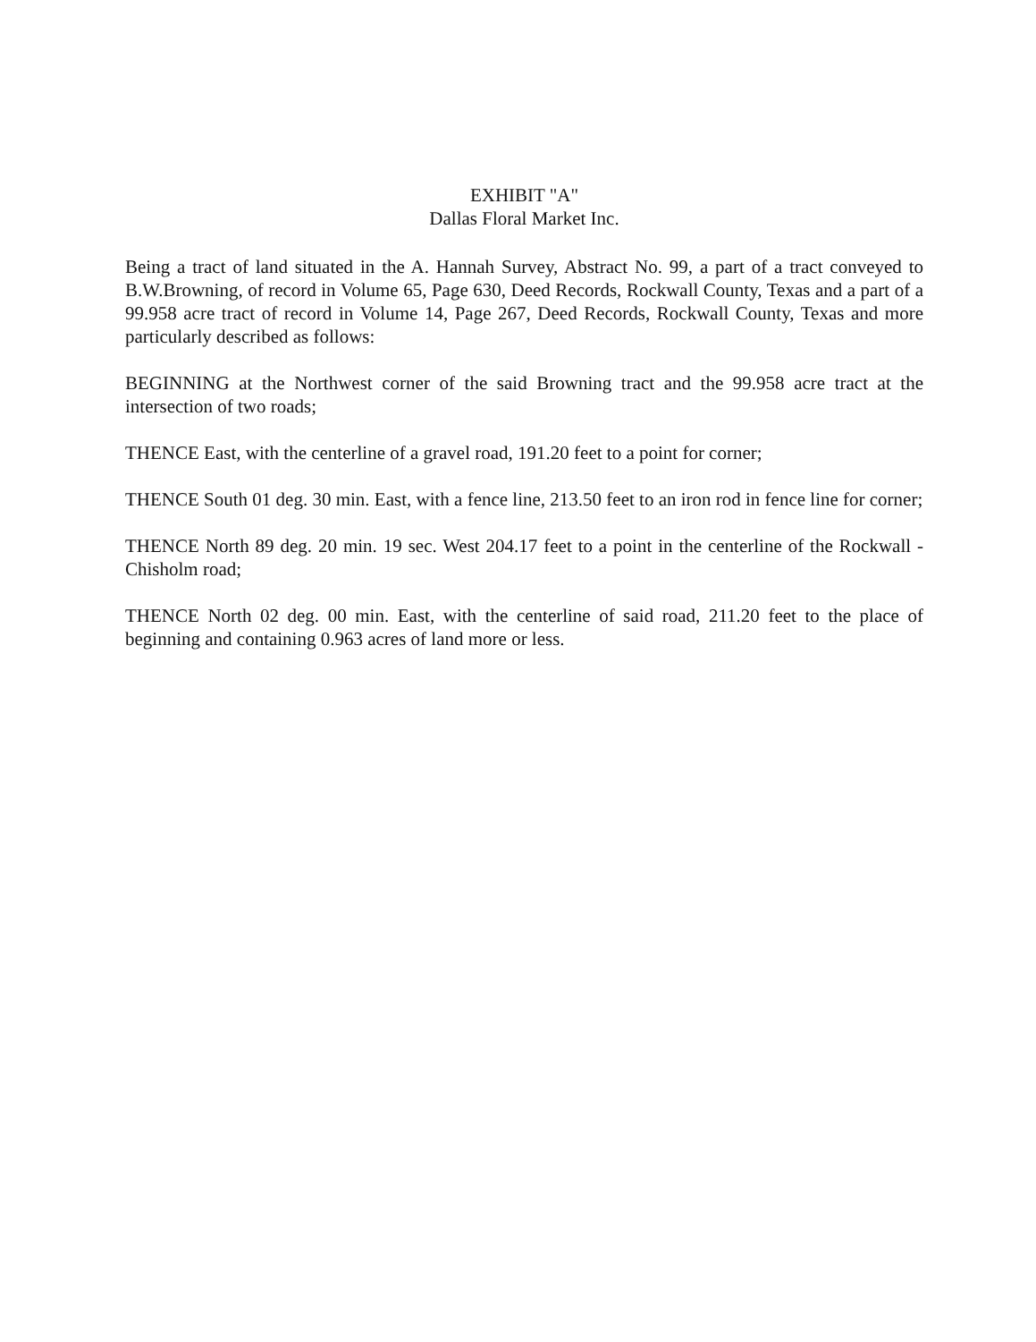EXHIBIT "A"
Dallas Floral Market Inc.
Being a tract of land situated in the A. Hannah Survey, Abstract No. 99, a part of a tract conveyed to B.W.Browning, of record in Volume 65, Page 630, Deed Records, Rockwall County, Texas and a part of a 99.958 acre tract of record in Volume 14, Page 267, Deed Records, Rockwall County, Texas and more particularly described as follows:
BEGINNING at the Northwest corner of the said Browning tract and the 99.958 acre tract at the intersection of two roads;
THENCE East, with the centerline of a gravel road, 191.20 feet to a point for corner;
THENCE South 01 deg. 30 min. East, with a fence line, 213.50 feet to an iron rod in fence line for corner;
THENCE North 89 deg. 20 min. 19 sec. West 204.17 feet to a point in the centerline of the Rockwall - Chisholm road;
THENCE North 02 deg. 00 min. East, with the centerline of said road, 211.20 feet to the place of beginning and containing 0.963 acres of land more or less.